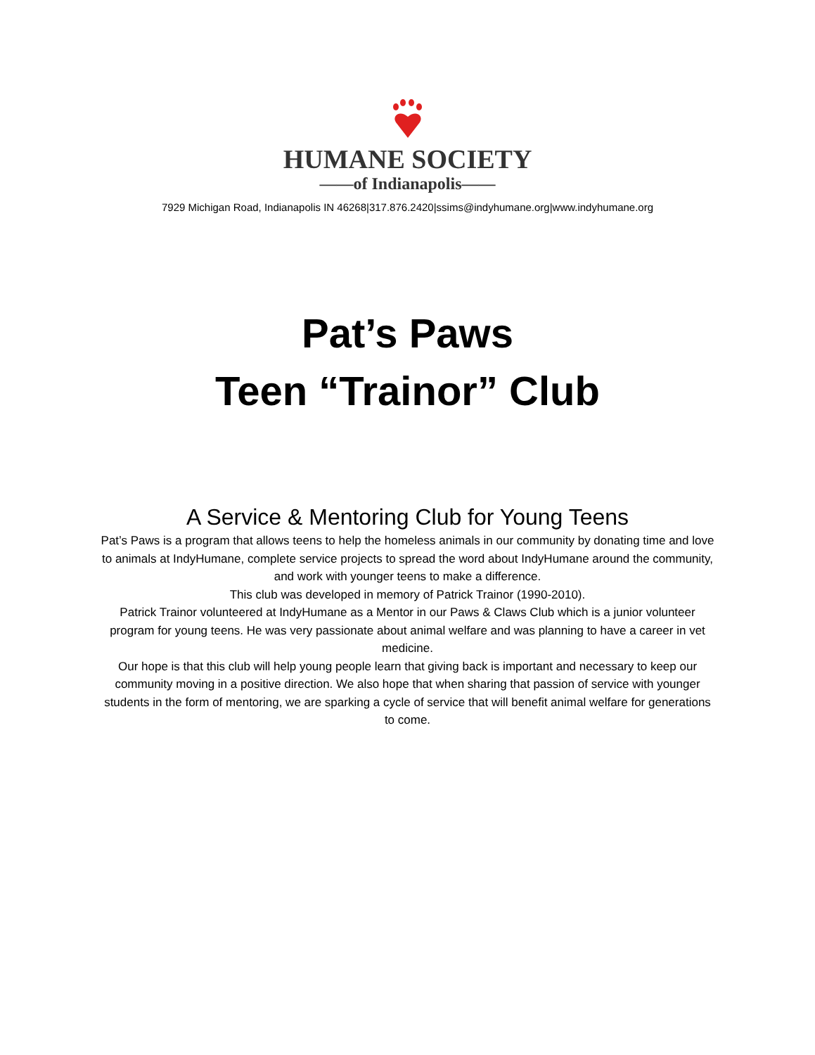HUMANE SOCIETY
——of Indianapolis——
7929 Michigan Road, Indianapolis IN 46268|317.876.2420|ssims@indyhumane.org|www.indyhumane.org
Pat’s Paws
Teen “Trainor” Club
A Service & Mentoring Club for Young Teens
Pat’s Paws is a program that allows teens to help the homeless animals in our community by donating time and love to animals at IndyHumane, complete service projects to spread the word about IndyHumane around the community, and work with younger teens to make a difference.
This club was developed in memory of Patrick Trainor (1990-2010).
Patrick Trainor volunteered at IndyHumane as a Mentor in our Paws & Claws Club which is a junior volunteer program for young teens. He was very passionate about animal welfare and was planning to have a career in vet medicine.
Our hope is that this club will help young people learn that giving back is important and necessary to keep our community moving in a positive direction. We also hope that when sharing that passion of service with younger students in the form of mentoring, we are sparking a cycle of service that will benefit animal welfare for generations to come.